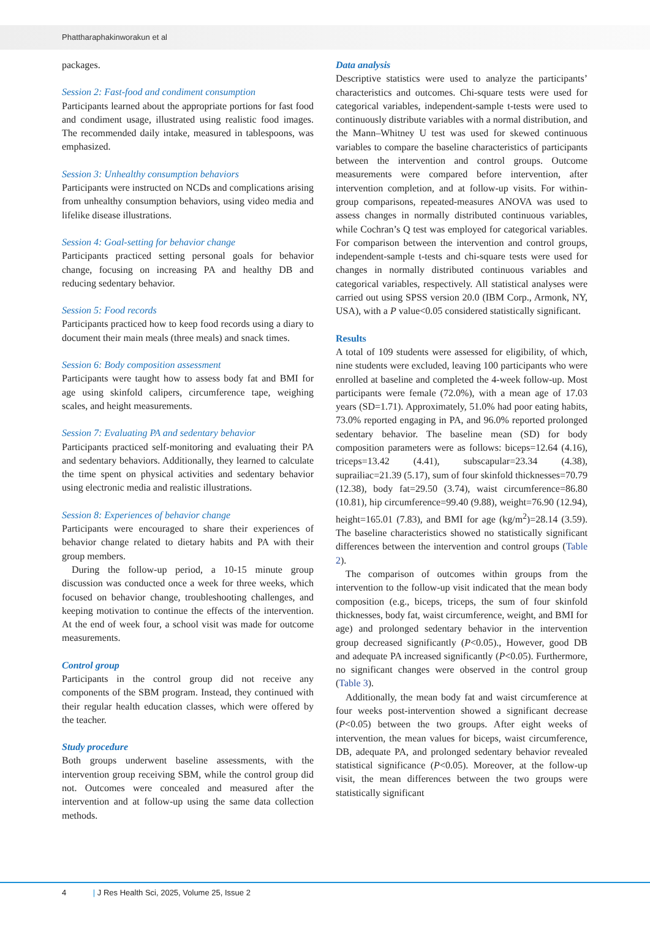Phattharaphakinworakun et al
packages.
Session 2: Fast-food and condiment consumption
Participants learned about the appropriate portions for fast food and condiment usage, illustrated using realistic food images. The recommended daily intake, measured in tablespoons, was emphasized.
Session 3: Unhealthy consumption behaviors
Participants were instructed on NCDs and complications arising from unhealthy consumption behaviors, using video media and lifelike disease illustrations.
Session 4: Goal-setting for behavior change
Participants practiced setting personal goals for behavior change, focusing on increasing PA and healthy DB and reducing sedentary behavior.
Session 5: Food records
Participants practiced how to keep food records using a diary to document their main meals (three meals) and snack times.
Session 6: Body composition assessment
Participants were taught how to assess body fat and BMI for age using skinfold calipers, circumference tape, weighing scales, and height measurements.
Session 7: Evaluating PA and sedentary behavior
Participants practiced self-monitoring and evaluating their PA and sedentary behaviors. Additionally, they learned to calculate the time spent on physical activities and sedentary behavior using electronic media and realistic illustrations.
Session 8: Experiences of behavior change
Participants were encouraged to share their experiences of behavior change related to dietary habits and PA with their group members.
During the follow-up period, a 10-15 minute group discussion was conducted once a week for three weeks, which focused on behavior change, troubleshooting challenges, and keeping motivation to continue the effects of the intervention. At the end of week four, a school visit was made for outcome measurements.
Control group
Participants in the control group did not receive any components of the SBM program. Instead, they continued with their regular health education classes, which were offered by the teacher.
Study procedure
Both groups underwent baseline assessments, with the intervention group receiving SBM, while the control group did not. Outcomes were concealed and measured after the intervention and at follow-up using the same data collection methods.
Data analysis
Descriptive statistics were used to analyze the participants’ characteristics and outcomes. Chi-square tests were used for categorical variables, independent-sample t-tests were used to continuously distribute variables with a normal distribution, and the Mann–Whitney U test was used for skewed continuous variables to compare the baseline characteristics of participants between the intervention and control groups. Outcome measurements were compared before intervention, after intervention completion, and at follow-up visits. For within-group comparisons, repeated-measures ANOVA was used to assess changes in normally distributed continuous variables, while Cochran’s Q test was employed for categorical variables. For comparison between the intervention and control groups, independent-sample t-tests and chi-square tests were used for changes in normally distributed continuous variables and categorical variables, respectively. All statistical analyses were carried out using SPSS version 20.0 (IBM Corp., Armonk, NY, USA), with a P value<0.05 considered statistically significant.
Results
A total of 109 students were assessed for eligibility, of which, nine students were excluded, leaving 100 participants who were enrolled at baseline and completed the 4-week follow-up. Most participants were female (72.0%), with a mean age of 17.03 years (SD=1.71). Approximately, 51.0% had poor eating habits, 73.0% reported engaging in PA, and 96.0% reported prolonged sedentary behavior. The baseline mean (SD) for body composition parameters were as follows: biceps=12.64 (4.16), triceps=13.42 (4.41), subscapular=23.34 (4.38), suprailiac=21.39 (5.17), sum of four skinfold thicknesses=70.79 (12.38), body fat=29.50 (3.74), waist circumference=86.80 (10.81), hip circumference=99.40 (9.88), weight=76.90 (12.94), height=165.01 (7.83), and BMI for age (kg/m<sup>2</sup>)=28.14 (3.59). The baseline characteristics showed no statistically significant differences between the intervention and control groups (Table 2).
The comparison of outcomes within groups from the intervention to the follow-up visit indicated that the mean body composition (e.g., biceps, triceps, the sum of four skinfold thicknesses, body fat, waist circumference, weight, and BMI for age) and prolonged sedentary behavior in the intervention group decreased significantly (P<0.05)., However, good DB and adequate PA increased significantly (P<0.05). Furthermore, no significant changes were observed in the control group (Table 3).
Additionally, the mean body fat and waist circumference at four weeks post-intervention showed a significant decrease (P<0.05) between the two groups. After eight weeks of intervention, the mean values for biceps, waist circumference, DB, adequate PA, and prolonged sedentary behavior revealed statistical significance (P<0.05). Moreover, at the follow-up visit, the mean differences between the two groups were statistically significant
4 | J Res Health Sci, 2025, Volume 25, Issue 2